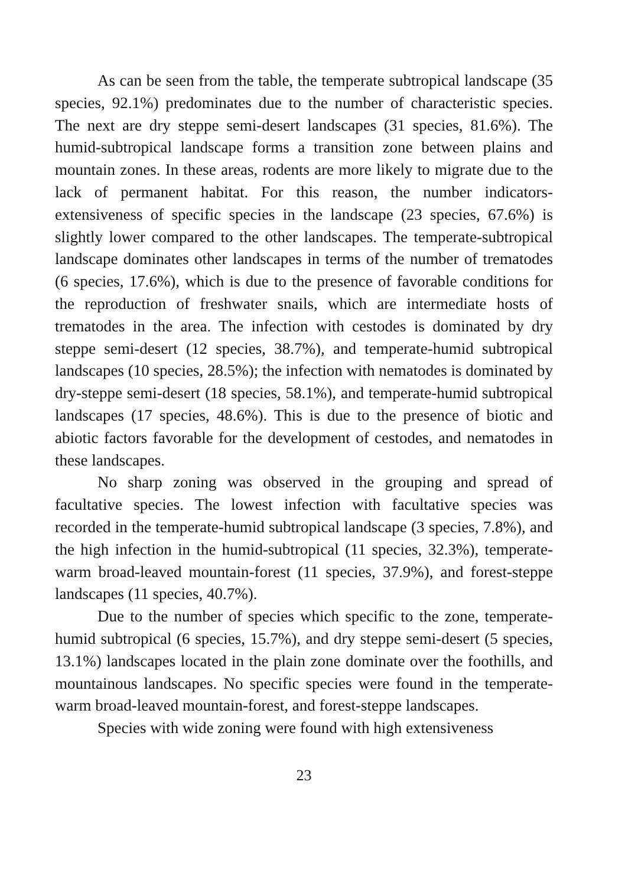As can be seen from the table, the temperate subtropical landscape (35 species, 92.1%) predominates due to the number of characteristic species. The next are dry steppe semi-desert landscapes (31 species, 81.6%). The humid-subtropical landscape forms a transition zone between plains and mountain zones. In these areas, rodents are more likely to migrate due to the lack of permanent habitat. For this reason, the number indicators- extensiveness of specific species in the landscape (23 species, 67.6%) is slightly lower compared to the other landscapes. The temperate-subtropical landscape dominates other landscapes in terms of the number of trematodes (6 species, 17.6%), which is due to the presence of favorable conditions for the reproduction of freshwater snails, which are intermediate hosts of trematodes in the area. The infection with cestodes is dominated by dry steppe semi-desert (12 species, 38.7%), and temperate-humid subtropical landscapes (10 species, 28.5%); the infection with nematodes is dominated by dry-steppe semi-desert (18 species, 58.1%), and temperate-humid subtropical landscapes (17 species, 48.6%). This is due to the presence of biotic and abiotic factors favorable for the development of cestodes, and nematodes in these landscapes.
No sharp zoning was observed in the grouping and spread of facultative species. The lowest infection with facultative species was recorded in the temperate-humid subtropical landscape (3 species, 7.8%), and the high infection in the humid-subtropical (11 species, 32.3%), temperate-warm broad-leaved mountain-forest (11 species, 37.9%), and forest-steppe landscapes (11 species, 40.7%).
Due to the number of species which specific to the zone, temperate-humid subtropical (6 species, 15.7%), and dry steppe semi-desert (5 species, 13.1%) landscapes located in the plain zone dominate over the foothills, and mountainous landscapes. No specific species were found in the temperate-warm broad-leaved mountain-forest, and forest-steppe landscapes.
Species with wide zoning were found with high extensiveness
23